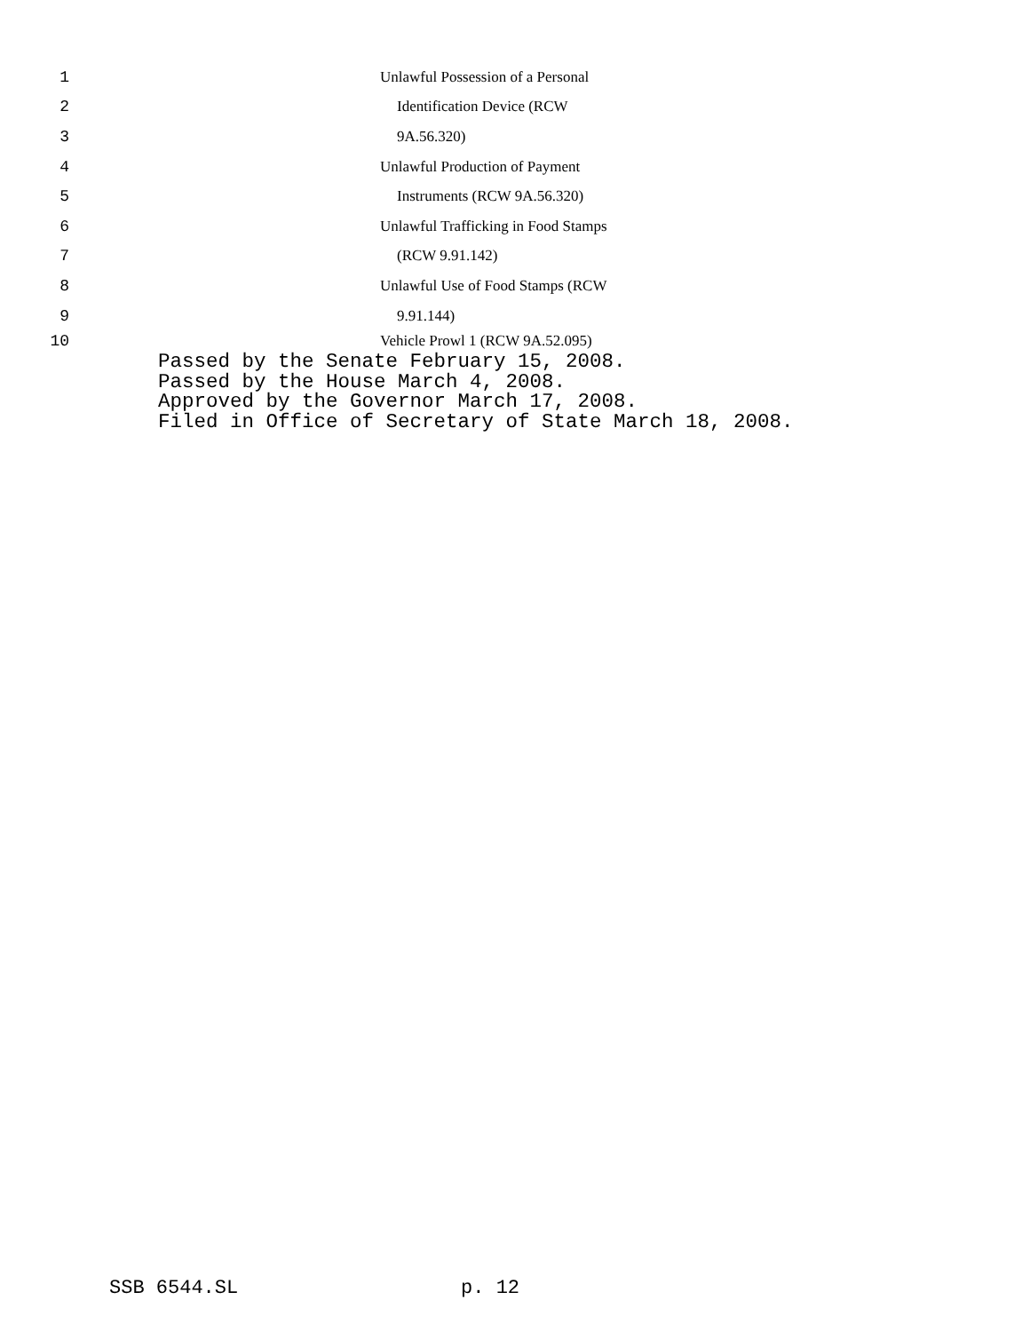1 Unlawful Possession of a Personal
2 Identification Device (RCW
3 9A.56.320)
4 Unlawful Production of Payment
5 Instruments (RCW 9A.56.320)
6 Unlawful Trafficking in Food Stamps
7 (RCW 9.91.142)
8 Unlawful Use of Food Stamps (RCW
9 9.91.144)
10 Vehicle Prowl 1 (RCW 9A.52.095)
Passed by the Senate February 15, 2008. Passed by the House March 4, 2008. Approved by the Governor March 17, 2008. Filed in Office of Secretary of State March 18, 2008.
SSB 6544.SL p. 12